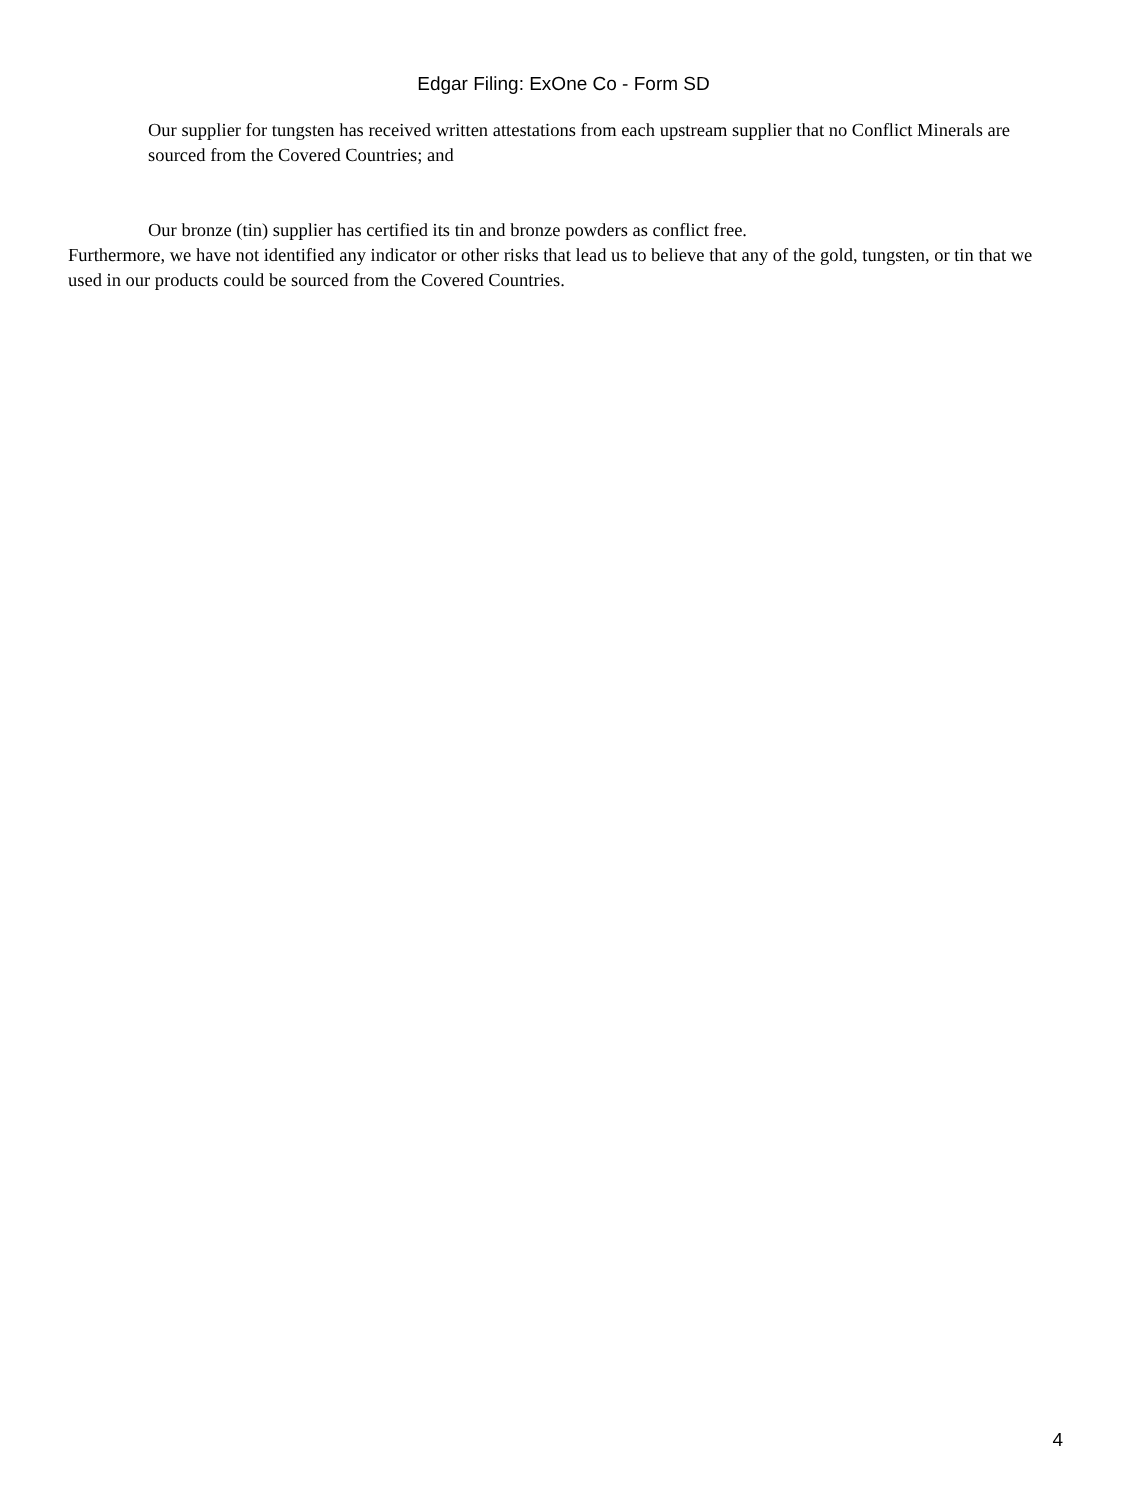Edgar Filing: ExOne Co - Form SD
Our supplier for tungsten has received written attestations from each upstream supplier that no Conflict Minerals are sourced from the Covered Countries; and
Our bronze (tin) supplier has certified its tin and bronze powders as conflict free.
Furthermore, we have not identified any indicator or other risks that lead us to believe that any of the gold, tungsten, or tin that we used in our products could be sourced from the Covered Countries.
4